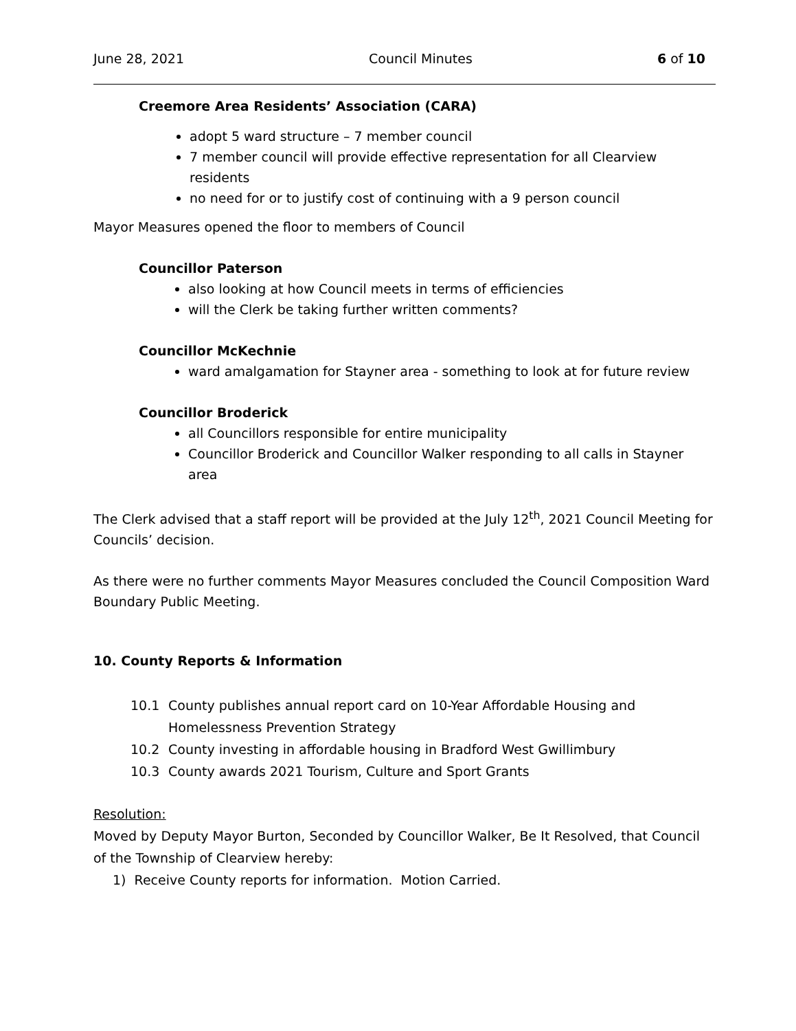June 28, 2021 Council Minutes 6 of 10
Creemore Area Residents’ Association (CARA)
adopt 5 ward structure – 7 member council
7 member council will provide effective representation for all Clearview residents
no need for or to justify cost of continuing with a 9 person council
Mayor Measures opened the floor to members of Council
Councillor Paterson
also looking at how Council meets in terms of efficiencies
will the Clerk be taking further written comments?
Councillor McKechnie
ward amalgamation for Stayner area - something to look at for future review
Councillor Broderick
all Councillors responsible for entire municipality
Councillor Broderick and Councillor Walker responding to all calls in Stayner area
The Clerk advised that a staff report will be provided at the July 12<sup>th</sup>, 2021 Council Meeting for Councils’ decision.
As there were no further comments Mayor Measures concluded the Council Composition Ward Boundary Public Meeting.
10. County Reports & Information
10.1 County publishes annual report card on 10-Year Affordable Housing and Homelessness Prevention Strategy
10.2 County investing in affordable housing in Bradford West Gwillimbury
10.3 County awards 2021 Tourism, Culture and Sport Grants
Resolution:
Moved by Deputy Mayor Burton, Seconded by Councillor Walker, Be It Resolved, that Council of the Township of Clearview hereby:
1) Receive County reports for information. Motion Carried.